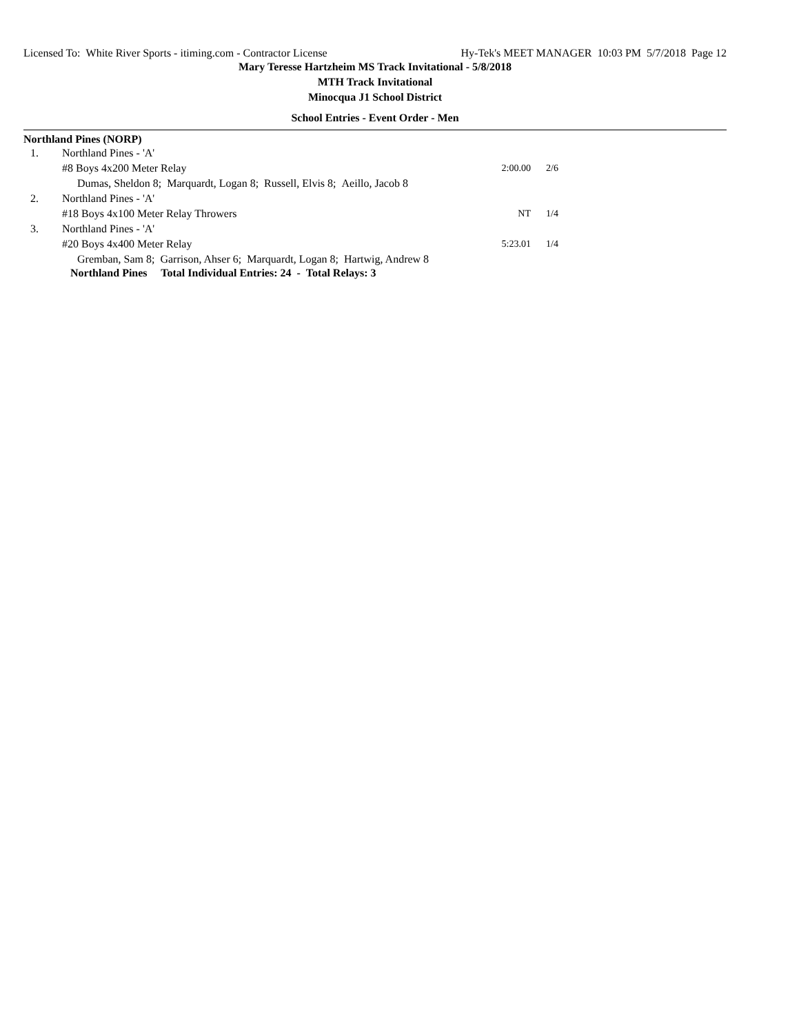Licensed To: White River Sports - itiming.com - Contractor License Hy-Tek's MEET MANAGER 10:03 PM 5/7/2018 Page 12
Mary Teresse Hartzheim MS Track Invitational - 5/8/2018
MTH Track Invitational
Minocqua J1 School District
School Entries - Event Order - Men
Northland Pines (NORP)
| 1. | Northland Pines - 'A' | | |
| | #8 Boys 4x200 Meter Relay | 2:00.00 | 2/6 |
| | Dumas, Sheldon 8; Marquardt, Logan 8; Russell, Elvis 8; Aeillo, Jacob 8 | | |
| 2. | Northland Pines - 'A' | | |
| | #18 Boys 4x100 Meter Relay Throwers | NT | 1/4 |
| 3. | Northland Pines - 'A' | | |
| | #20 Boys 4x400 Meter Relay | 5:23.01 | 1/4 |
| | Gremban, Sam 8; Garrison, Ahser 6; Marquardt, Logan 8; Hartwig, Andrew 8 | | |
Northland Pines Total Individual Entries: 24 - Total Relays: 3